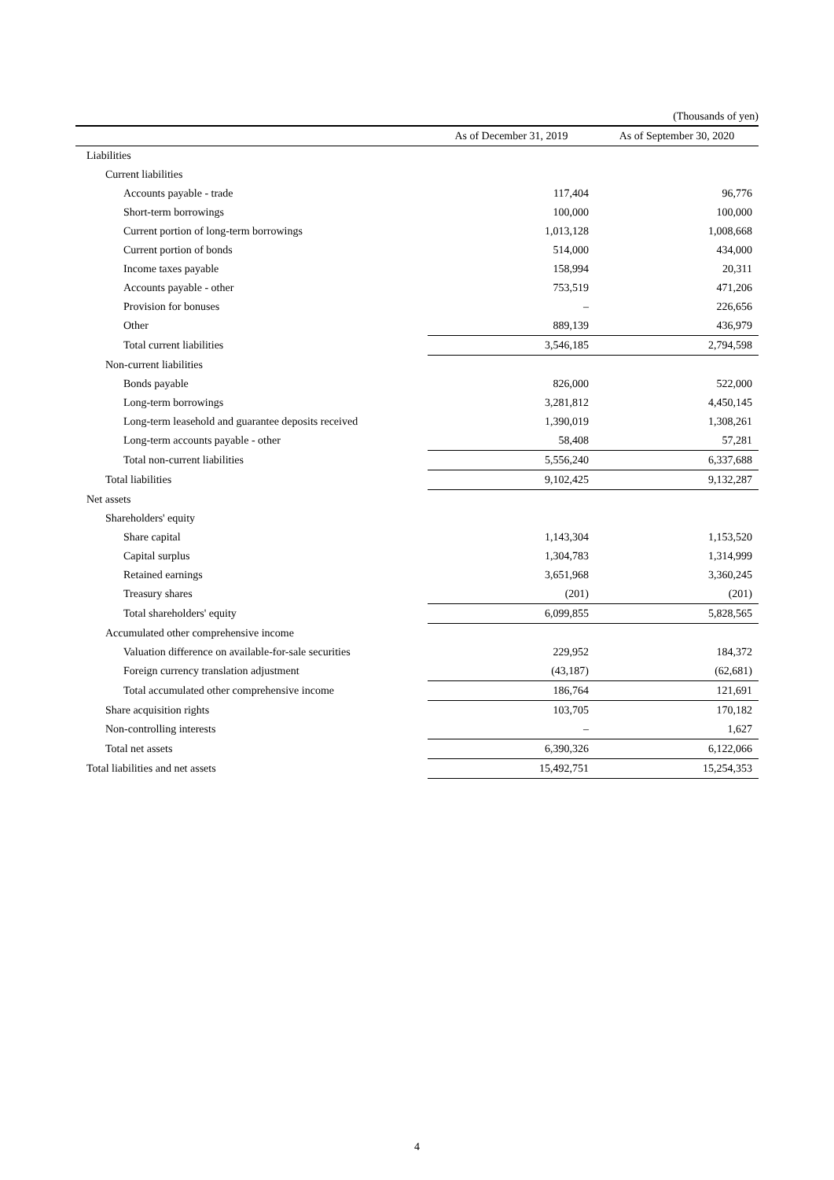(Thousands of yen)
| | As of December 31, 2019 | As of September 30, 2020 |
| --- | --- | --- |
| Liabilities | | |
| Current liabilities | | |
| Accounts payable - trade | 117,404 | 96,776 |
| Short-term borrowings | 100,000 | 100,000 |
| Current portion of long-term borrowings | 1,013,128 | 1,008,668 |
| Current portion of bonds | 514,000 | 434,000 |
| Income taxes payable | 158,994 | 20,311 |
| Accounts payable - other | 753,519 | 471,206 |
| Provision for bonuses | – | 226,656 |
| Other | 889,139 | 436,979 |
| Total current liabilities | 3,546,185 | 2,794,598 |
| Non-current liabilities | | |
| Bonds payable | 826,000 | 522,000 |
| Long-term borrowings | 3,281,812 | 4,450,145 |
| Long-term leasehold and guarantee deposits received | 1,390,019 | 1,308,261 |
| Long-term accounts payable - other | 58,408 | 57,281 |
| Total non-current liabilities | 5,556,240 | 6,337,688 |
| Total liabilities | 9,102,425 | 9,132,287 |
| Net assets | | |
| Shareholders' equity | | |
| Share capital | 1,143,304 | 1,153,520 |
| Capital surplus | 1,304,783 | 1,314,999 |
| Retained earnings | 3,651,968 | 3,360,245 |
| Treasury shares | (201) | (201) |
| Total shareholders' equity | 6,099,855 | 5,828,565 |
| Accumulated other comprehensive income | | |
| Valuation difference on available-for-sale securities | 229,952 | 184,372 |
| Foreign currency translation adjustment | (43,187) | (62,681) |
| Total accumulated other comprehensive income | 186,764 | 121,691 |
| Share acquisition rights | 103,705 | 170,182 |
| Non-controlling interests | – | 1,627 |
| Total net assets | 6,390,326 | 6,122,066 |
| Total liabilities and net assets | 15,492,751 | 15,254,353 |
4